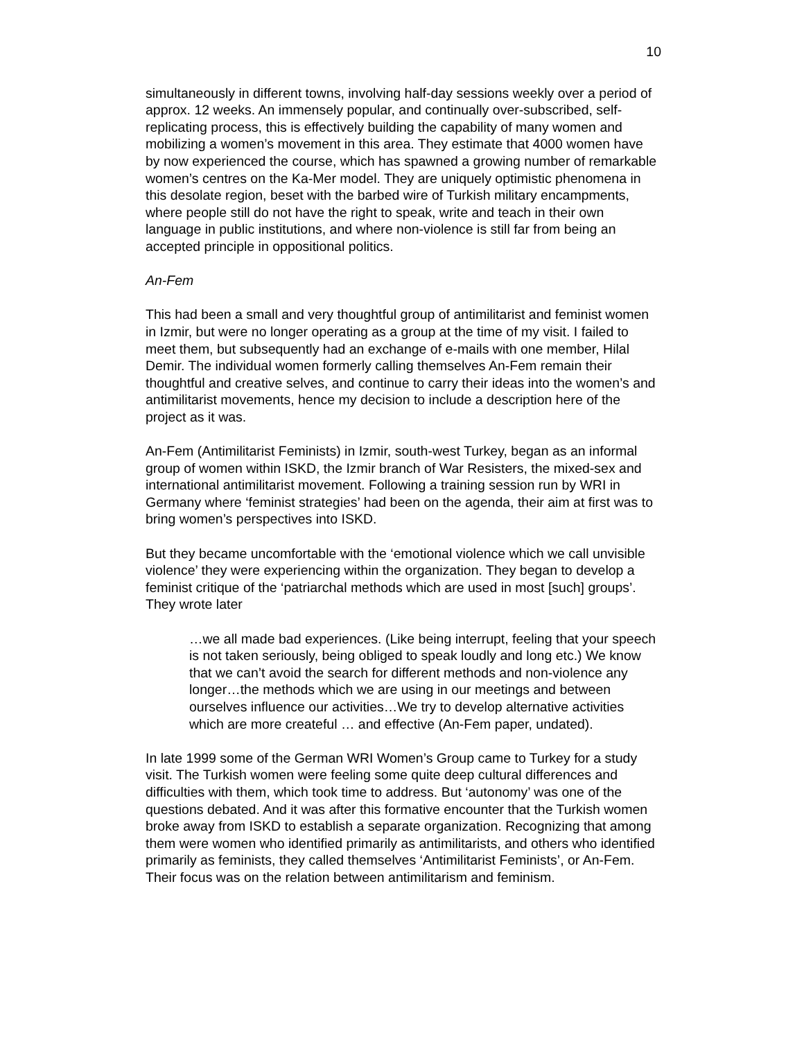10
simultaneously in different towns, involving half-day sessions weekly over a period of approx. 12 weeks. An immensely popular, and continually over-subscribed, self-replicating process, this is effectively building the capability of many women and mobilizing a women’s movement in this area. They estimate that 4000 women have by now experienced the course, which has spawned a growing number of remarkable women’s centres on the Ka-Mer model. They are uniquely optimistic phenomena in this desolate region, beset with the barbed wire of Turkish military encampments, where people still do not have the right to speak, write and teach in their own language in public institutions, and where non-violence is still far from being an accepted principle in oppositional politics.
An-Fem
This had been a small and very thoughtful group of antimilitarist and feminist women in Izmir, but were no longer operating as a group at the time of my visit. I failed to meet them, but subsequently had an exchange of e-mails with one member, Hilal Demir. The individual women formerly calling themselves An-Fem remain their thoughtful and creative selves, and continue to carry their ideas into the women’s and antimilitarist movements, hence my decision to include a description here of the project as it was.
An-Fem (Antimilitarist Feminists) in Izmir, south-west Turkey, began as an informal group of women within ISKD, the Izmir branch of War Resisters, the mixed-sex and international antimilitarist movement. Following a training session run by WRI in Germany where ‘feminist strategies’ had been on the agenda, their aim at first was to bring women’s perspectives into ISKD.
But they became uncomfortable with the ‘emotional violence which we call unvisible violence’ they were experiencing within the organization. They began to develop a feminist critique of the ‘patriarchal methods which are used in most [such] groups’. They wrote later
…we all made bad experiences. (Like being interrupt, feeling that your speech is not taken seriously, being obliged to speak loudly and long etc.) We know that we can’t avoid the search for different methods and non-violence any longer…the methods which we are using in our meetings and between ourselves influence our activities…We try to develop alternative activities which are more createful … and effective (An-Fem paper, undated).
In late 1999 some of the German WRI Women’s Group came to Turkey for a study visit. The Turkish women were feeling some quite deep cultural differences and difficulties with them, which took time to address. But ‘autonomy’ was one of the questions debated. And it was after this formative encounter that the Turkish women broke away from ISKD to establish a separate organization. Recognizing that among them were women who identified primarily as antimilitarists, and others who identified primarily as feminists, they called themselves ‘Antimilitarist Feminists’, or An-Fem. Their focus was on the relation between antimilitarism and feminism.